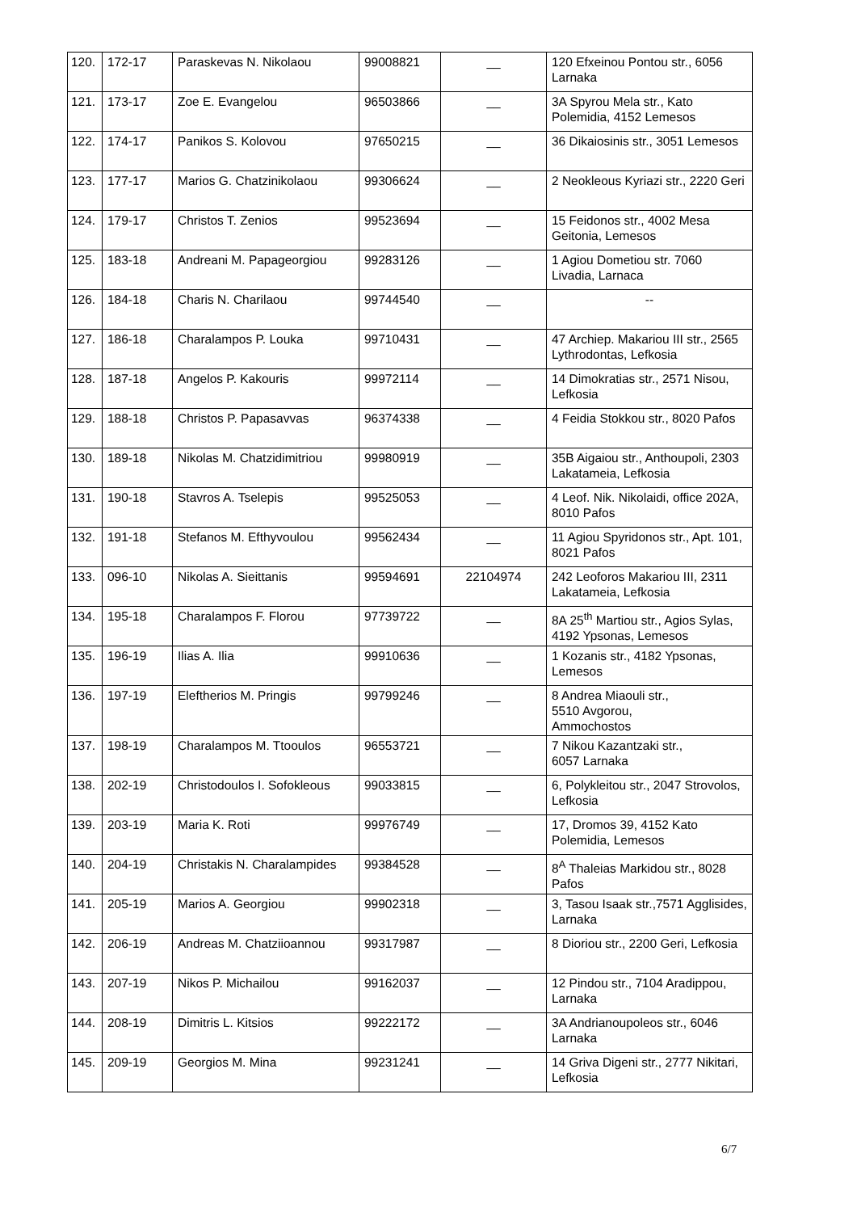| 120. | 172-17 | Paraskevas N. Nikolaou | 99008821 | __ | 120 Efxeinou Pontou str., 6056 Larnaka |
| 121. | 173-17 | Zoe E. Evangelou | 96503866 | __ | 3A Spyrou Mela str., Kato Polemidia, 4152 Lemesos |
| 122. | 174-17 | Panikos S. Kolovou | 97650215 | __ | 36 Dikaiosinis str., 3051 Lemesos |
| 123. | 177-17 | Marios G. Chatzinikolaou | 99306624 | __ | 2 Neokleous Kyriazi str., 2220 Geri |
| 124. | 179-17 | Christos T. Zenios | 99523694 | __ | 15 Feidonos str., 4002 Mesa Geitonia, Lemesos |
| 125. | 183-18 | Andreani M. Papageorgiou | 99283126 | __ | 1 Agiou Dometiou str. 7060 Livadia, Larnaca |
| 126. | 184-18 | Charis N. Charilaou | 99744540 | __ | -- |
| 127. | 186-18 | Charalampos P. Louka | 99710431 | __ | 47 Archiep. Makariou III str., 2565 Lythrodontas, Lefkosia |
| 128. | 187-18 | Angelos P. Kakouris | 99972114 | __ | 14 Dimokratias str., 2571 Nisou, Lefkosia |
| 129. | 188-18 | Christos P. Papasavvas | 96374338 | __ | 4 Feidia Stokkou str., 8020 Pafos |
| 130. | 189-18 | Nikolas M. Chatzidimitriou | 99980919 | __ | 35B Aigaiou str., Anthoupoli, 2303 Lakatameia, Lefkosia |
| 131. | 190-18 | Stavros A. Tselepis | 99525053 | __ | 4 Leof. Nik. Nikolaidi, office 202A, 8010 Pafos |
| 132. | 191-18 | Stefanos M. Efthyvoulou | 99562434 | __ | 11 Agiou Spyridonos str., Apt. 101, 8021 Pafos |
| 133. | 096-10 | Nikolas A. Sieittanis | 99594691 | 22104974 | 242 Leoforos Makariou III, 2311 Lakatameia, Lefkosia |
| 134. | 195-18 | Charalampos F. Florou | 97739722 | __ | 8A 25<sup>th</sup> Martiou str., Agios Sylas, 4192 Ypsonas, Lemesos |
| 135. | 196-19 | Ilias A. Ilia | 99910636 | __ | 1 Kozanis str., 4182 Ypsonas, Lemesos |
| 136. | 197-19 | Eleftherios M. Pringis | 99799246 | __ | 8 Andrea Miaouli str., 5510 Avgorou, Ammochostos |
| 137. | 198-19 | Charalampos M. Ttooulos | 96553721 | __ | 7 Nikou Kazantzaki str., 6057 Larnaka |
| 138. | 202-19 | Christodoulos I. Sofokleous | 99033815 | __ | 6, Polykleitou str., 2047 Strovolos, Lefkosia |
| 139. | 203-19 | Maria K. Roti | 99976749 | __ | 17, Dromos 39, 4152 Kato Polemidia, Lemesos |
| 140. | 204-19 | Christakis N. Charalampides | 99384528 | __ | 8<sup>A</sup> Thaleias Markidou str., 8028 Pafos |
| 141. | 205-19 | Marios A. Georgiou | 99902318 | __ | 3, Tasou Isaak str.,7571 Agglisides, Larnaka |
| 142. | 206-19 | Andreas M. Chatziioannou | 99317987 | __ | 8 Dioriou str., 2200 Geri, Lefkosia |
| 143. | 207-19 | Nikos P. Michailou | 99162037 | __ | 12 Pindou str., 7104 Aradippou, Larnaka |
| 144. | 208-19 | Dimitris L. Kitsios | 99222172 | __ | 3A Andrianoupoleos str., 6046 Larnaka |
| 145. | 209-19 | Georgios M. Mina | 99231241 | __ | 14 Griva Digeni str., 2777 Nikitari, Lefkosia |
6/7